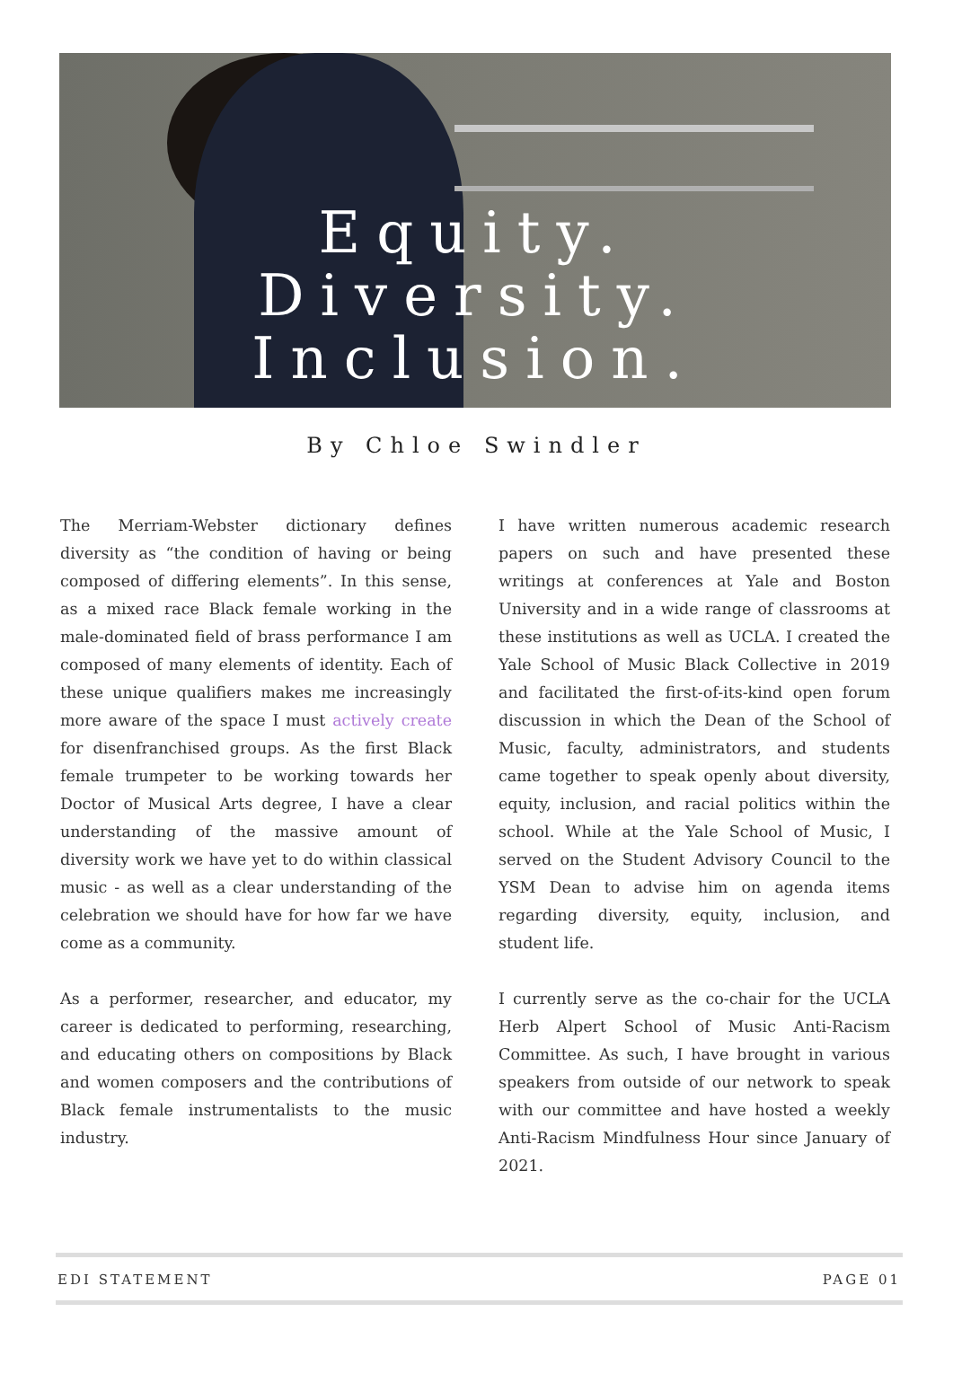Equity.
Diversity.
Inclusion.
By Chloe Swindler
The Merriam-Webster dictionary defines diversity as “the condition of having or being composed of differing elements”. In this sense, as a mixed race Black female working in the male-dominated field of brass performance I am composed of many elements of identity. Each of these unique qualifiers makes me increasingly more aware of the space I must actively create for disenfranchised groups. As the first Black female trumpeter to be working towards her Doctor of Musical Arts degree, I have a clear understanding of the massive amount of diversity work we have yet to do within classical music - as well as a clear understanding of the celebration we should have for how far we have come as a community.
As a performer, researcher, and educator, my career is dedicated to performing, researching, and educating others on compositions by Black and women composers and the contributions of Black female instrumentalists to the music industry.
I have written numerous academic research papers on such and have presented these writings at conferences at Yale and Boston University and in a wide range of classrooms at these institutions as well as UCLA. I created the Yale School of Music Black Collective in 2019 and facilitated the first-of-its-kind open forum discussion in which the Dean of the School of Music, faculty, administrators, and students came together to speak openly about diversity, equity, inclusion, and racial politics within the school. While at the Yale School of Music, I served on the Student Advisory Council to the YSM Dean to advise him on agenda items regarding diversity, equity, inclusion, and student life.
I currently serve as the co-chair for the UCLA Herb Alpert School of Music Anti-Racism Committee. As such, I have brought in various speakers from outside of our network to speak with our committee and have hosted a weekly Anti-Racism Mindfulness Hour since January of 2021.
EDI STATEMENT PAGE 01